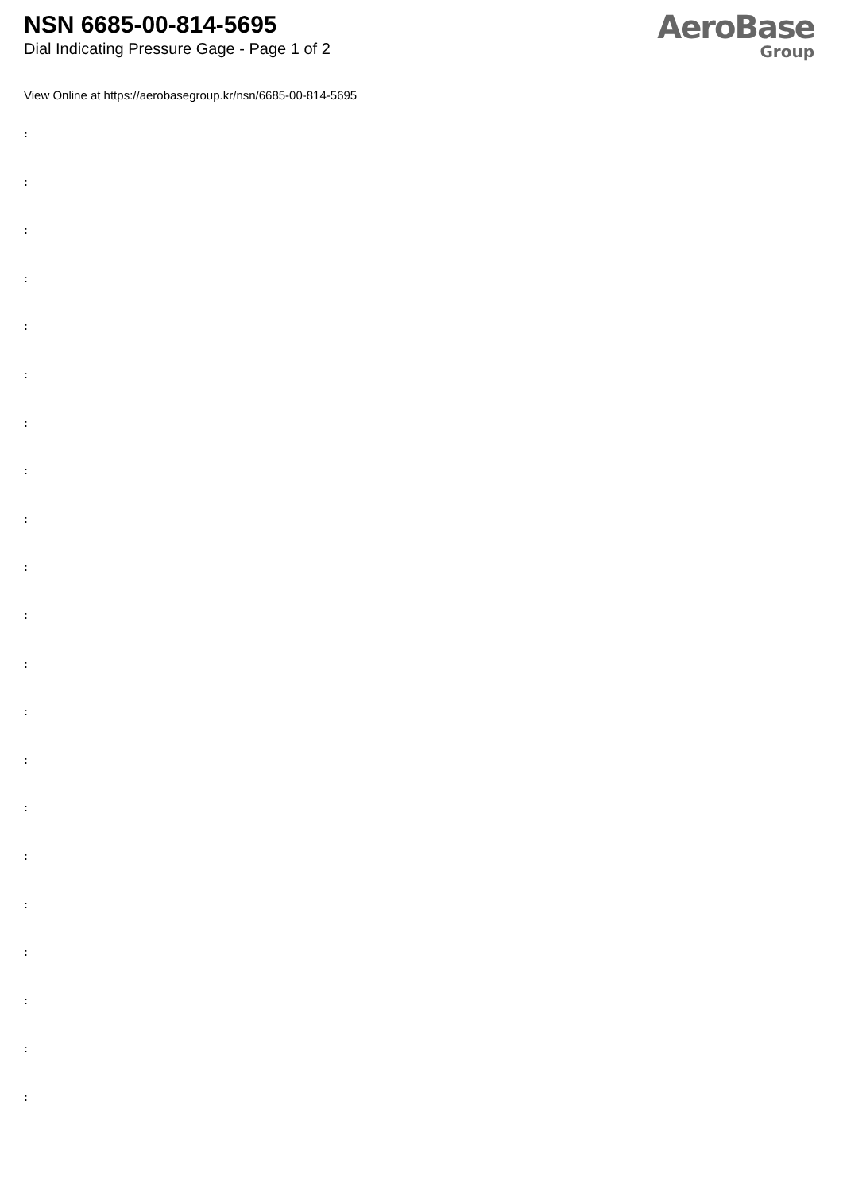NSN 6685-00-814-5695
Dial Indicating Pressure Gage - Page 1 of 2
AeroBase
Group
View Online at https://aerobasegroup.kr/nsn/6685-00-814-5695
:
:
:
:
:
:
:
:
:
:
:
:
:
:
:
:
:
:
:
:
: